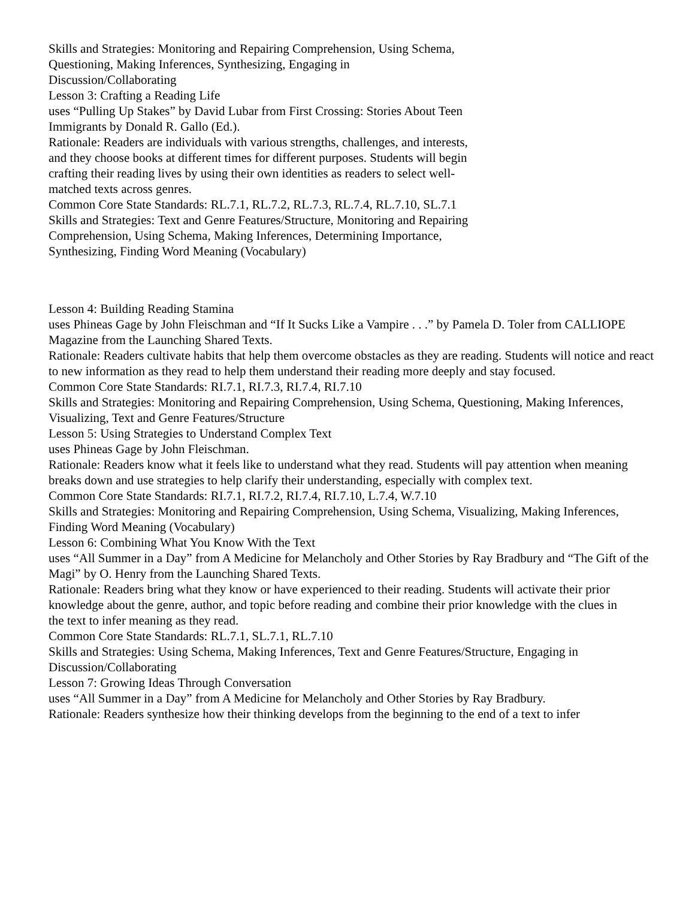Skills and Strategies: Monitoring and Repairing Comprehension, Using Schema, Questioning, Making Inferences, Synthesizing, Engaging in Discussion/Collaborating
Lesson 3: Crafting a Reading Life
uses “Pulling Up Stakes” by David Lubar from First Crossing: Stories About Teen Immigrants by Donald R. Gallo (Ed.).
Rationale: Readers are individuals with various strengths, challenges, and interests, and they choose books at different times for different purposes. Students will begin crafting their reading lives by using their own identities as readers to select well-matched texts across genres.
Common Core State Standards: RL.7.1, RL.7.2, RL.7.3, RL.7.4, RL.7.10, SL.7.1
Skills and Strategies: Text and Genre Features/Structure, Monitoring and Repairing Comprehension, Using Schema, Making Inferences, Determining Importance, Synthesizing, Finding Word Meaning (Vocabulary)
Lesson 4: Building Reading Stamina
uses Phineas Gage by John Fleischman and “If It Sucks Like a Vampire . . .” by Pamela D. Toler from CALLIOPE
Magazine from the Launching Shared Texts.
Rationale: Readers cultivate habits that help them overcome obstacles as they are reading. Students will notice and react to new information as they read to help them understand their reading more deeply and stay focused.
Common Core State Standards: RI.7.1, RI.7.3, RI.7.4, RI.7.10
Skills and Strategies: Monitoring and Repairing Comprehension, Using Schema, Questioning, Making Inferences,
Visualizing, Text and Genre Features/Structure
Lesson 5: Using Strategies to Understand Complex Text
uses Phineas Gage by John Fleischman.
Rationale: Readers know what it feels like to understand what they read. Students will pay attention when meaning
breaks down and use strategies to help clarify their understanding, especially with complex text.
Common Core State Standards: RI.7.1, RI.7.2, RI.7.4, RI.7.10, L.7.4, W.7.10
Skills and Strategies: Monitoring and Repairing Comprehension, Using Schema, Visualizing, Making Inferences,
Finding Word Meaning (Vocabulary)
Lesson 6: Combining What You Know With the Text
uses “All Summer in a Day” from A Medicine for Melancholy and Other Stories by Ray Bradbury and “The Gift of the
Magi” by O. Henry from the Launching Shared Texts.
Rationale: Readers bring what they know or have experienced to their reading. Students will activate their prior
knowledge about the genre, author, and topic before reading and combine their prior knowledge with the clues in
the text to infer meaning as they read.
Common Core State Standards: RL.7.1, SL.7.1, RL.7.10
Skills and Strategies: Using Schema, Making Inferences, Text and Genre Features/Structure, Engaging in Discussion/Collaborating
Lesson 7: Growing Ideas Through Conversation
uses “All Summer in a Day” from A Medicine for Melancholy and Other Stories by Ray Bradbury.
Rationale: Readers synthesize how their thinking develops from the beginning to the end of a text to infer